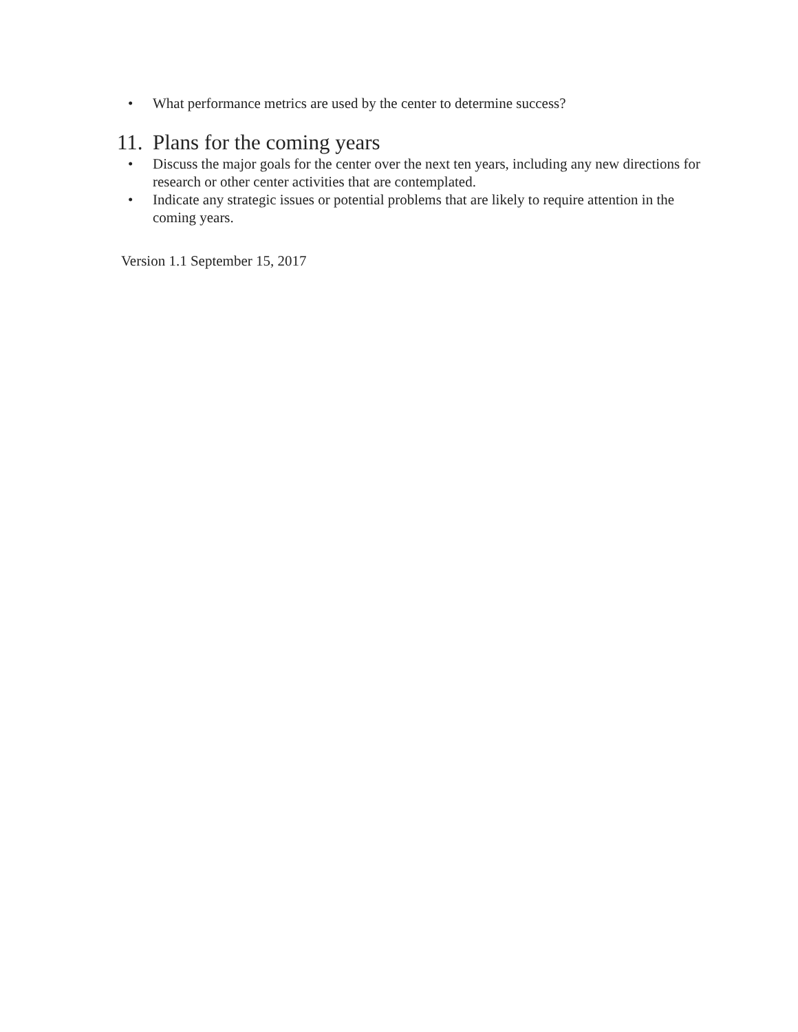• What performance metrics are used by the center to determine success?
11. Plans for the coming years
• Discuss the major goals for the center over the next ten years, including any new directions for research or other center activities that are contemplated.
• Indicate any strategic issues or potential problems that are likely to require attention in the coming years.
Version 1.1 September 15, 2017